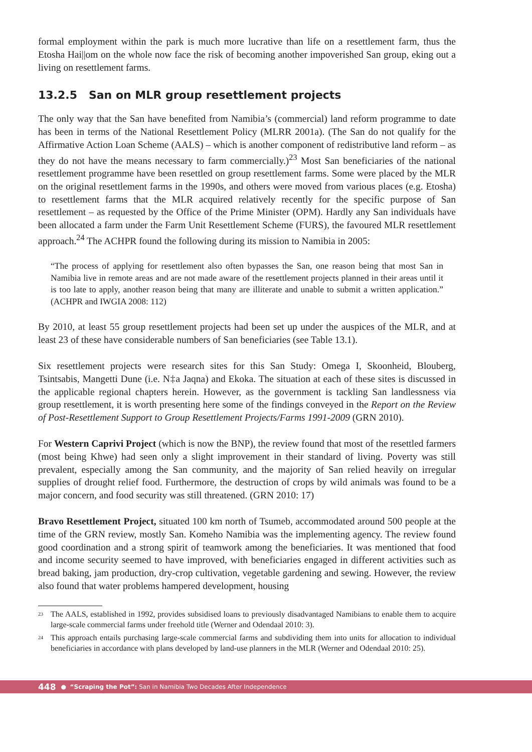formal employment within the park is much more lucrative than life on a resettlement farm, thus the Etosha Hai||om on the whole now face the risk of becoming another impoverished San group, eking out a living on resettlement farms.
13.2.5 San on MLR group resettlement projects
The only way that the San have benefited from Namibia’s (commercial) land reform programme to date has been in terms of the National Resettlement Policy (MLRR 2001a). (The San do not qualify for the Affirmative Action Loan Scheme (AALS) – which is another component of redistributive land reform – as they do not have the means necessary to farm commercially.)<sup>23</sup> Most San beneficiaries of the national resettlement programme have been resettled on group resettlement farms. Some were placed by the MLR on the original resettlement farms in the 1990s, and others were moved from various places (e.g. Etosha) to resettlement farms that the MLR acquired relatively recently for the specific purpose of San resettlement – as requested by the Office of the Prime Minister (OPM). Hardly any San individuals have been allocated a farm under the Farm Unit Resettlement Scheme (FURS), the favoured MLR resettlement approach.<sup>24</sup> The ACHPR found the following during its mission to Namibia in 2005:
“The process of applying for resettlement also often bypasses the San, one reason being that most San in Namibia live in remote areas and are not made aware of the resettlement projects planned in their areas until it is too late to apply, another reason being that many are illiterate and unable to submit a written application.” (ACHPR and IWGIA 2008: 112)
By 2010, at least 55 group resettlement projects had been set up under the auspices of the MLR, and at least 23 of these have considerable numbers of San beneficiaries (see Table 13.1).
Six resettlement projects were research sites for this San Study: Omega I, Skoonheid, Blouberg, Tsintsabis, Mangetti Dune (i.e. N‡a Jaqna) and Ekoka. The situation at each of these sites is discussed in the applicable regional chapters herein. However, as the government is tackling San landlessness via group resettlement, it is worth presenting here some of the findings conveyed in the Report on the Review of Post-Resettlement Support to Group Resettlement Projects/Farms 1991-2009 (GRN 2010).
For Western Caprivi Project (which is now the BNP), the review found that most of the resettled farmers (most being Khwe) had seen only a slight improvement in their standard of living. Poverty was still prevalent, especially among the San community, and the majority of San relied heavily on irregular supplies of drought relief food. Furthermore, the destruction of crops by wild animals was found to be a major concern, and food security was still threatened. (GRN 2010: 17)
Bravo Resettlement Project, situated 100 km north of Tsumeb, accommodated around 500 people at the time of the GRN review, mostly San. Komeho Namibia was the implementing agency. The review found good coordination and a strong spirit of teamwork among the beneficiaries. It was mentioned that food and income security seemed to have improved, with beneficiaries engaged in different activities such as bread baking, jam production, dry-crop cultivation, vegetable gardening and sewing. However, the review also found that water problems hampered development, housing
<sup>23</sup> The AALS, established in 1992, provides subsidised loans to previously disadvantaged Namibians to enable them to acquire large-scale commercial farms under freehold title (Werner and Odendaal 2010: 3).
<sup>24</sup> This approach entails purchasing large-scale commercial farms and subdividing them into units for allocation to individual beneficiaries in accordance with plans developed by land-use planners in the MLR (Werner and Odendaal 2010: 25).
448 ● “Scraping the Pot”: San in Namibia Two Decades After Independence